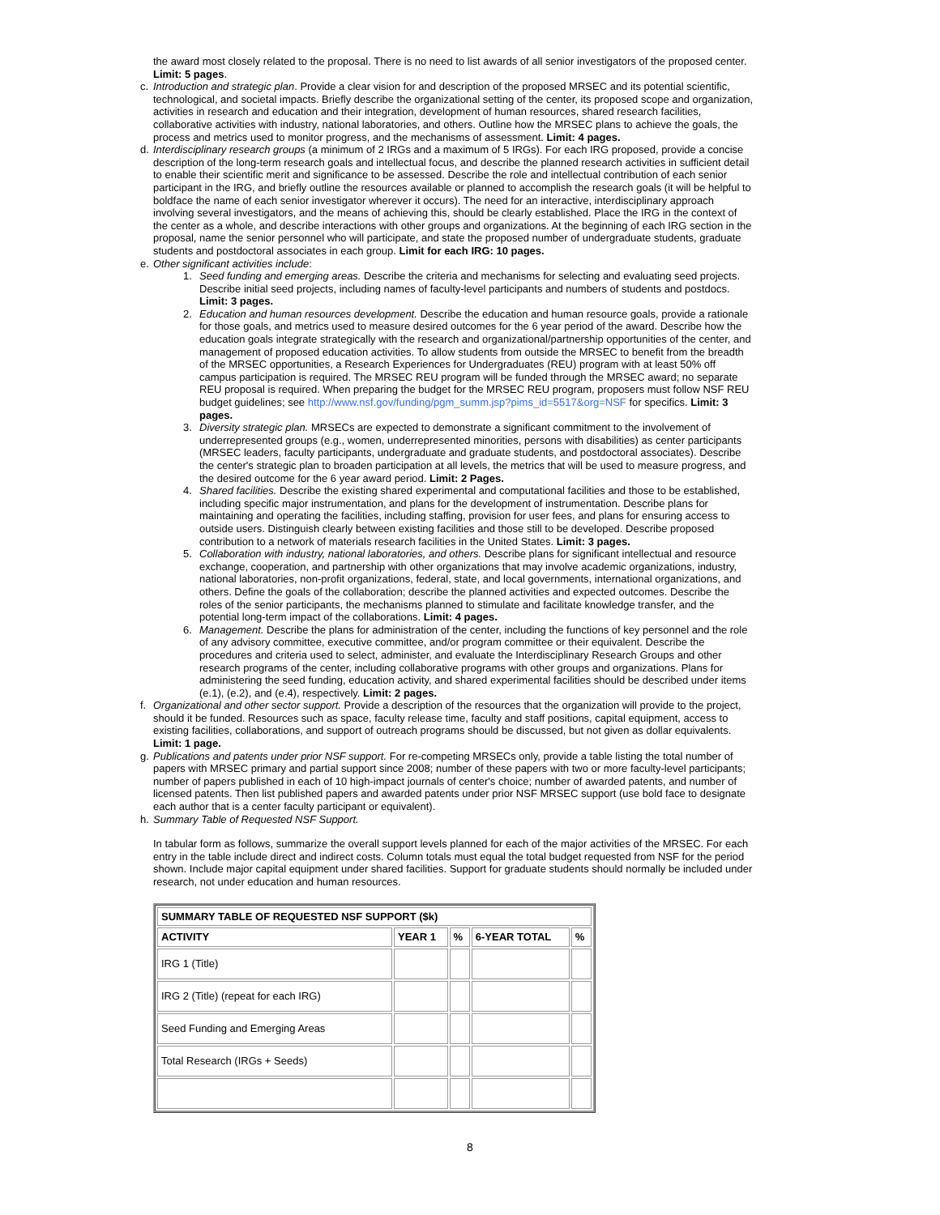the award most closely related to the proposal. There is no need to list awards of all senior investigators of the proposed center. Limit: 5 pages.
c. Introduction and strategic plan. Provide a clear vision for and description of the proposed MRSEC and its potential scientific, technological, and societal impacts. Briefly describe the organizational setting of the center, its proposed scope and organization, activities in research and education and their integration, development of human resources, shared research facilities, collaborative activities with industry, national laboratories, and others. Outline how the MRSEC plans to achieve the goals, the process and metrics used to monitor progress, and the mechanisms of assessment. Limit: 4 pages.
d. Interdisciplinary research groups (a minimum of 2 IRGs and a maximum of 5 IRGs). For each IRG proposed, provide a concise description of the long-term research goals and intellectual focus, and describe the planned research activities in sufficient detail to enable their scientific merit and significance to be assessed. Describe the role and intellectual contribution of each senior participant in the IRG, and briefly outline the resources available or planned to accomplish the research goals (it will be helpful to boldface the name of each senior investigator wherever it occurs). The need for an interactive, interdisciplinary approach involving several investigators, and the means of achieving this, should be clearly established. Place the IRG in the context of the center as a whole, and describe interactions with other groups and organizations. At the beginning of each IRG section in the proposal, name the senior personnel who will participate, and state the proposed number of undergraduate students, graduate students and postdoctoral associates in each group. Limit for each IRG: 10 pages.
e. Other significant activities include:
1. Seed funding and emerging areas. Describe the criteria and mechanisms for selecting and evaluating seed projects. Describe initial seed projects, including names of faculty-level participants and numbers of students and postdocs. Limit: 3 pages.
2. Education and human resources development. Describe the education and human resource goals, provide a rationale for those goals, and metrics used to measure desired outcomes for the 6 year period of the award. Describe how the education goals integrate strategically with the research and organizational/partnership opportunities of the center, and management of proposed education activities. To allow students from outside the MRSEC to benefit from the breadth of the MRSEC opportunities, a Research Experiences for Undergraduates (REU) program with at least 50% off campus participation is required. The MRSEC REU program will be funded through the MRSEC award; no separate REU proposal is required. When preparing the budget for the MRSEC REU program, proposers must follow NSF REU budget guidelines; see http://www.nsf.gov/funding/pgm_summ.jsp?pims_id=5517&org=NSF for specifics. Limit: 3 pages.
3. Diversity strategic plan. MRSECs are expected to demonstrate a significant commitment to the involvement of underrepresented groups (e.g., women, underrepresented minorities, persons with disabilities) as center participants (MRSEC leaders, faculty participants, undergraduate and graduate students, and postdoctoral associates). Describe the center's strategic plan to broaden participation at all levels, the metrics that will be used to measure progress, and the desired outcome for the 6 year award period. Limit: 2 Pages.
4. Shared facilities. Describe the existing shared experimental and computational facilities and those to be established, including specific major instrumentation, and plans for the development of instrumentation. Describe plans for maintaining and operating the facilities, including staffing, provision for user fees, and plans for ensuring access to outside users. Distinguish clearly between existing facilities and those still to be developed. Describe proposed contribution to a network of materials research facilities in the United States. Limit: 3 pages.
5. Collaboration with industry, national laboratories, and others. Describe plans for significant intellectual and resource exchange, cooperation, and partnership with other organizations that may involve academic organizations, industry, national laboratories, non-profit organizations, federal, state, and local governments, international organizations, and others. Define the goals of the collaboration; describe the planned activities and expected outcomes. Describe the roles of the senior participants, the mechanisms planned to stimulate and facilitate knowledge transfer, and the potential long-term impact of the collaborations. Limit: 4 pages.
6. Management. Describe the plans for administration of the center, including the functions of key personnel and the role of any advisory committee, executive committee, and/or program committee or their equivalent. Describe the procedures and criteria used to select, administer, and evaluate the Interdisciplinary Research Groups and other research programs of the center, including collaborative programs with other groups and organizations. Plans for administering the seed funding, education activity, and shared experimental facilities should be described under items (e.1), (e.2), and (e.4), respectively. Limit: 2 pages.
f. Organizational and other sector support. Provide a description of the resources that the organization will provide to the project, should it be funded. Resources such as space, faculty release time, faculty and staff positions, capital equipment, access to existing facilities, collaborations, and support of outreach programs should be discussed, but not given as dollar equivalents. Limit: 1 page.
g. Publications and patents under prior NSF support. For re-competing MRSECs only, provide a table listing the total number of papers with MRSEC primary and partial support since 2008; number of these papers with two or more faculty-level participants; number of papers published in each of 10 high-impact journals of center's choice; number of awarded patents, and number of licensed patents. Then list published papers and awarded patents under prior NSF MRSEC support (use bold face to designate each author that is a center faculty participant or equivalent).
h. Summary Table of Requested NSF Support.
In tabular form as follows, summarize the overall support levels planned for each of the major activities of the MRSEC. For each entry in the table include direct and indirect costs. Column totals must equal the total budget requested from NSF for the period shown. Include major capital equipment under shared facilities. Support for graduate students should normally be included under research, not under education and human resources.
| SUMMARY TABLE OF REQUESTED NSF SUPPORT ($k) | | | | |
| --- | --- | --- | --- | --- |
| ACTIVITY | YEAR 1 | % | 6-YEAR TOTAL | % |
| IRG 1 (Title) | | | | |
| IRG 2 (Title) (repeat for each IRG) | | | | |
| Seed Funding and Emerging Areas | | | | |
| Total Research (IRGs + Seeds) | | | | |
8